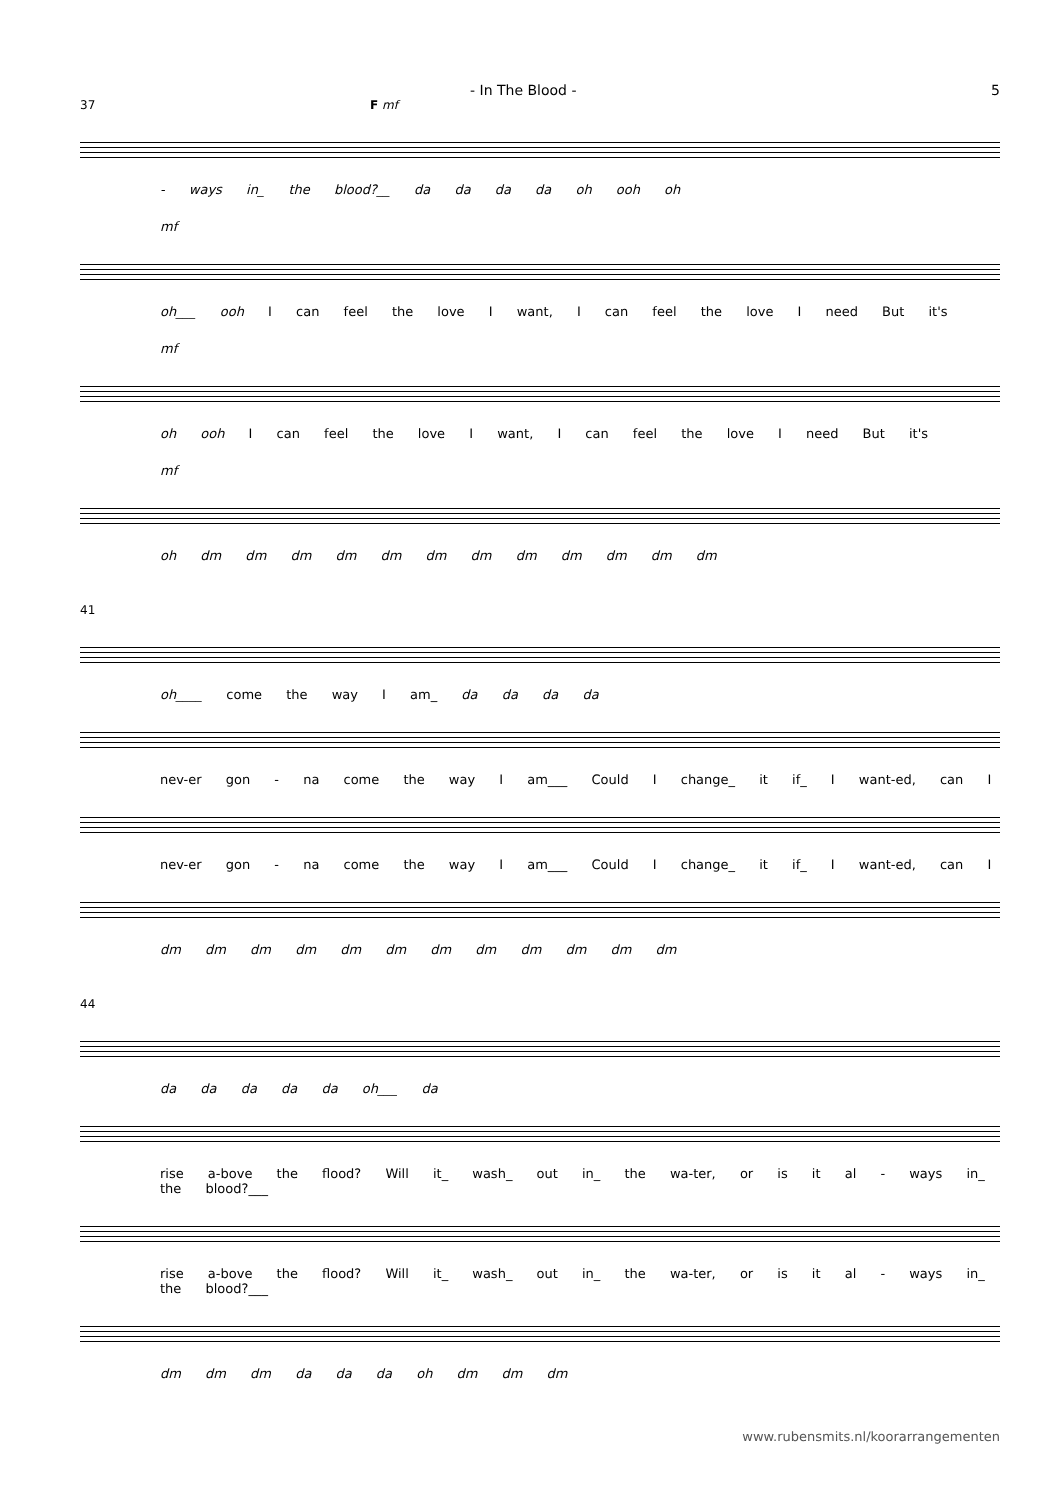- In The Blood - 5
37 F mf
- ways in_ the blood?__ da da da da oh ooh oh
mf
oh___ ooh I can feel the love I want, I can feel the love I need But it's
mf
oh ooh I can feel the love I want, I can feel the love I need But it's
mf
oh dm dm dm dm dm dm dm dm dm dm dm dm
41
oh____ come the way I am_ da da da da
nev-er gon - na come the way I am___ Could I change_ it if_ I want-ed, can I
nev-er gon - na come the way I am___ Could I change_ it if_ I want-ed, can I
dm dm dm dm dm dm dm dm dm dm dm dm
44
da da da da da oh___ da
rise a-bove the flood? Will it_ wash_ out in_ the wa-ter, or is it al - ways in_ the blood?___
rise a-bove the flood? Will it_ wash_ out in_ the wa-ter, or is it al - ways in_ the blood?___
dm dm dm da da da oh dm dm dm
www.rubensmits.nl/koorarrangementen